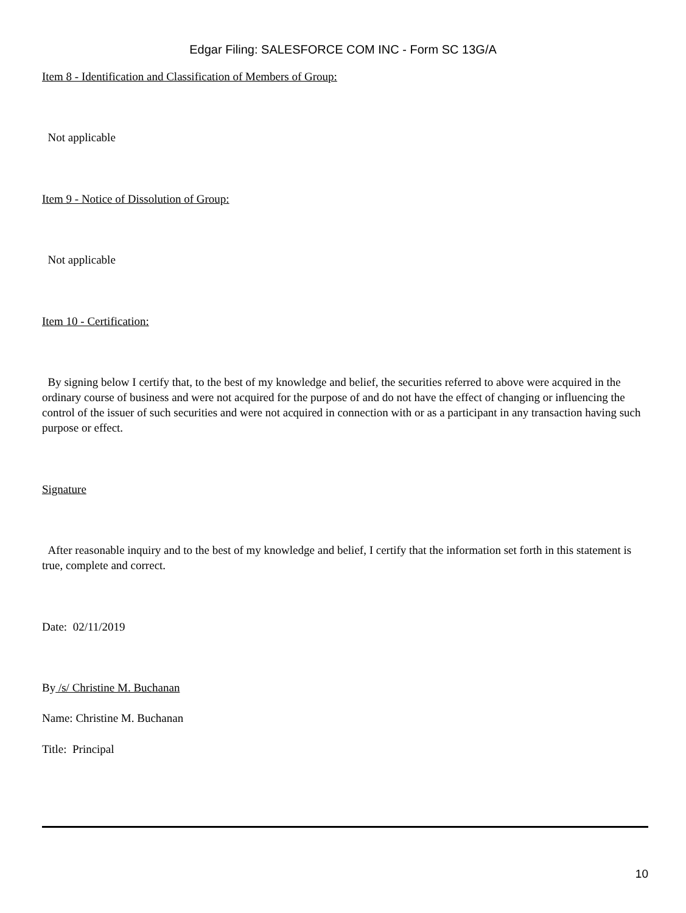Edgar Filing: SALESFORCE COM INC - Form SC 13G/A
Item 8 - Identification and Classification of Members of Group:
Not applicable
Item 9 - Notice of Dissolution of Group:
Not applicable
Item 10 - Certification:
By signing below I certify that, to the best of my knowledge and belief, the securities referred to above were acquired in the ordinary course of business and were not acquired for the purpose of and do not have the effect of changing or influencing the control of the issuer of such securities and were not acquired in connection with or as a participant in any transaction having such purpose or effect.
Signature
After reasonable inquiry and to the best of my knowledge and belief, I certify that the information set forth in this statement is true, complete and correct.
Date: 02/11/2019
By /s/ Christine M. Buchanan
Name: Christine M. Buchanan
Title: Principal
10